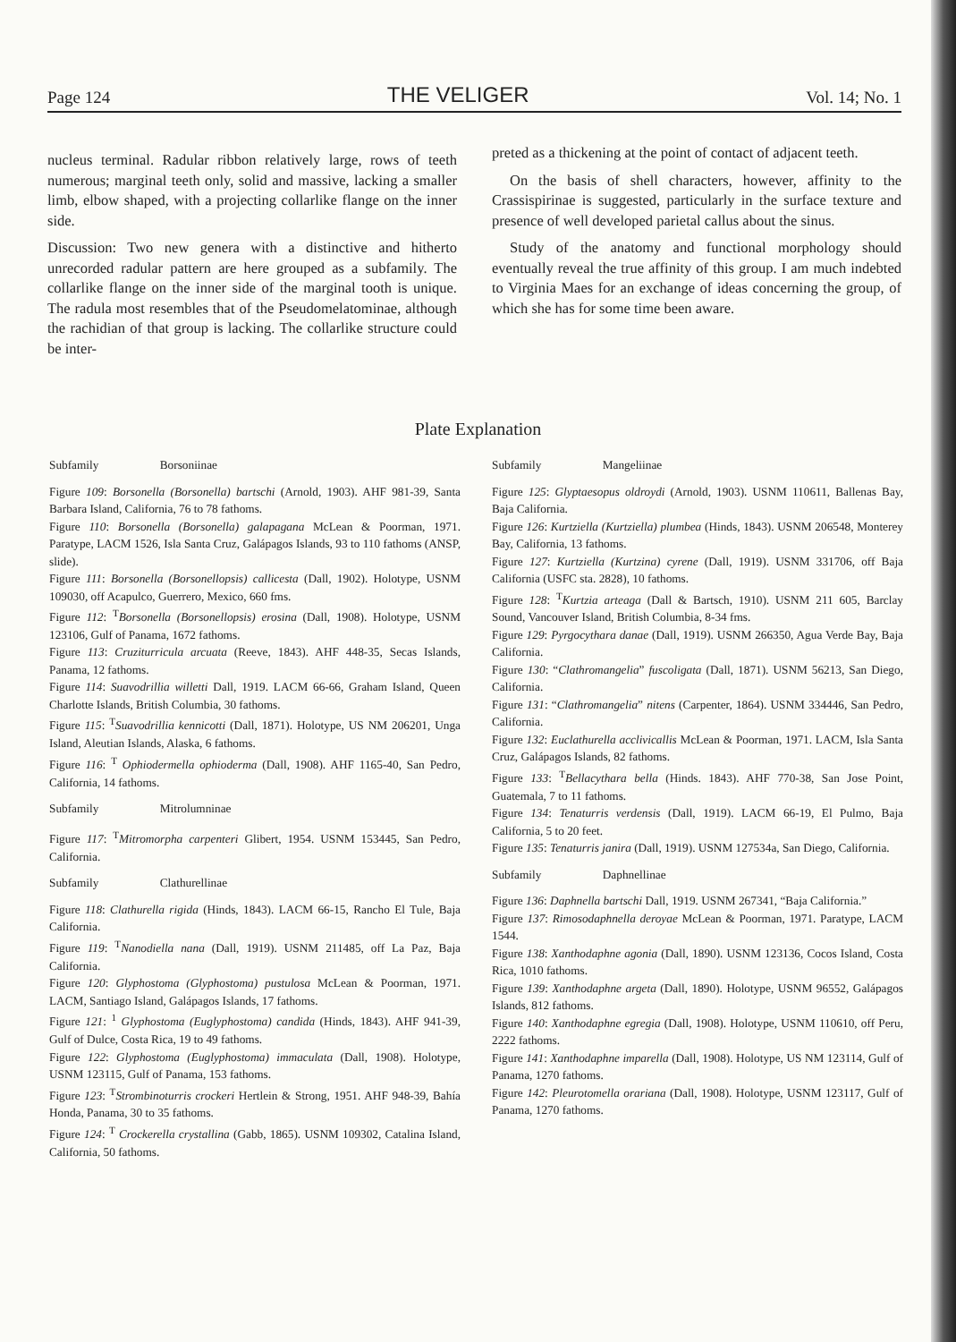Page 124 THE VELIGER Vol. 14; No. 1
nucleus terminal. Radular ribbon relatively large, rows of teeth numerous; marginal teeth only, solid and massive, lacking a smaller limb, elbow shaped, with a projecting collarlike flange on the inner side.
Discussion: Two new genera with a distinctive and hitherto unrecorded radular pattern are here grouped as a subfamily. The collarlike flange on the inner side of the marginal tooth is unique. The radula most resembles that of the Pseudomelatominae, although the rachidian of that group is lacking. The collarlike structure could be inter-
preted as a thickening at the point of contact of adjacent teeth.
On the basis of shell characters, however, affinity to the Crassispirinae is suggested, particularly in the surface texture and presence of well developed parietal callus about the sinus.
Study of the anatomy and functional morphology should eventually reveal the true affinity of this group. I am much indebted to Virginia Maes for an exchange of ideas concerning the group, of which she has for some time been aware.
Plate Explanation
Subfamily Borsoniinae
Figure 109: Borsonella (Borsonella) bartschi (Arnold, 1903). AHF 981-39, Santa Barbara Island, California, 76 to 78 fathoms.
Figure 110: Borsonella (Borsonella) galapagana McLean & Poorman, 1971. Paratype, LACM 1526, Isla Santa Cruz, Galápagos Islands, 93 to 110 fathoms (ANSP, slide).
Figure 111: Borsonella (Borsonellopsis) callicesta (Dall, 1902). Holotype, USNM 109030, off Acapulco, Guerrero, Mexico, 660 fms.
Figure 112: <sup>T</sup>Borsonella (Borsonellopsis) erosina (Dall, 1908). Holotype, USNM 123106, Gulf of Panama, 1672 fathoms.
Figure 113: Cruziturricula arcuata (Reeve, 1843). AHF 448-35, Secas Islands, Panama, 12 fathoms.
Figure 114: Suavodrillia willetti Dall, 1919. LACM 66-66, Graham Island, Queen Charlotte Islands, British Columbia, 30 fathoms.
Figure 115: <sup>T</sup>Suavodrillia kennicotti (Dall, 1871). Holotype, US NM 206201, Unga Island, Aleutian Islands, Alaska, 6 fathoms.
Figure 116: <sup>T</sup> Ophiodermella ophioderma (Dall, 1908). AHF 1165-40, San Pedro, California, 14 fathoms.
Subfamily Mitrolumninae
Figure 117: <sup>T</sup>Mitromorpha carpenteri Glibert, 1954. USNM 153445, San Pedro, California.
Subfamily Clathurellinae
Figure 118: Clathurella rigida (Hinds, 1843). LACM 66-15, Rancho El Tule, Baja California.
Figure 119: <sup>T</sup>Nanodiella nana (Dall, 1919). USNM 211485, off La Paz, Baja California.
Figure 120: Glyphostoma (Glyphostoma) pustulosa McLean & Poorman, 1971. LACM, Santiago Island, Galápagos Islands, 17 fathoms.
Figure 121: <sup>1</sup> Glyphostoma (Euglyphostoma) candida (Hinds, 1843). AHF 941-39, Gulf of Dulce, Costa Rica, 19 to 49 fathoms.
Figure 122: Glyphostoma (Euglyphostoma) immaculata (Dall, 1908). Holotype, USNM 123115, Gulf of Panama, 153 fathoms.
Figure 123: <sup>T</sup>Strombinoturris crockeri Hertlein & Strong, 1951. AHF 948-39, Bahía Honda, Panama, 30 to 35 fathoms.
Figure 124: <sup>T</sup> Crockerella crystallina (Gabb, 1865). USNM 109302, Catalina Island, California, 50 fathoms.
Subfamily Mangeliinae
Figure 125: Glyptaesopus oldroydi (Arnold, 1903). USNM 110611, Ballenas Bay, Baja California.
Figure 126: Kurtziella (Kurtziella) plumbea (Hinds, 1843). USNM 206548, Monterey Bay, California, 13 fathoms.
Figure 127: Kurtziella (Kurtzina) cyrene (Dall, 1919). USNM 331706, off Baja California (USFC sta. 2828), 10 fathoms.
Figure 128: <sup>T</sup>Kurtzia arteaga (Dall & Bartsch, 1910). USNM 211 605, Barclay Sound, Vancouver Island, British Columbia, 8-34 fms.
Figure 129: Pyrgocythara danae (Dall, 1919). USNM 266350, Agua Verde Bay, Baja California.
Figure 130: “Clathromangelia” fuscoligata (Dall, 1871). USNM 56213, San Diego, California.
Figure 131: “Clathromangelia” nitens (Carpenter, 1864). USNM 334446, San Pedro, California.
Figure 132: Euclathurella acclivicallis McLean & Poorman, 1971. LACM, Isla Santa Cruz, Galápagos Islands, 82 fathoms.
Figure 133: <sup>T</sup>Bellacythara bella (Hinds. 1843). AHF 770-38, San Jose Point, Guatemala, 7 to 11 fathoms.
Figure 134: Tenaturris verdensis (Dall, 1919). LACM 66-19, El Pulmo, Baja California, 5 to 20 feet.
Figure 135: Tenaturris janira (Dall, 1919). USNM 127534a, San Diego, California.
Subfamily Daphnellinae
Figure 136: Daphnella bartschi Dall, 1919. USNM 267341, “Baja California.”
Figure 137: Rimosodaphnella deroyae McLean & Poorman, 1971. Paratype, LACM 1544.
Figure 138: Xanthodaphne agonia (Dall, 1890). USNM 123136, Cocos Island, Costa Rica, 1010 fathoms.
Figure 139: Xanthodaphne argeta (Dall, 1890). Holotype, USNM 96552, Galápagos Islands, 812 fathoms.
Figure 140: Xanthodaphne egregia (Dall, 1908). Holotype, USNM 110610, off Peru, 2222 fathoms.
Figure 141: Xanthodaphne imparella (Dall, 1908). Holotype, US NM 123114, Gulf of Panama, 1270 fathoms.
Figure 142: Pleurotomella orariana (Dall, 1908). Holotype, USNM 123117, Gulf of Panama, 1270 fathoms.